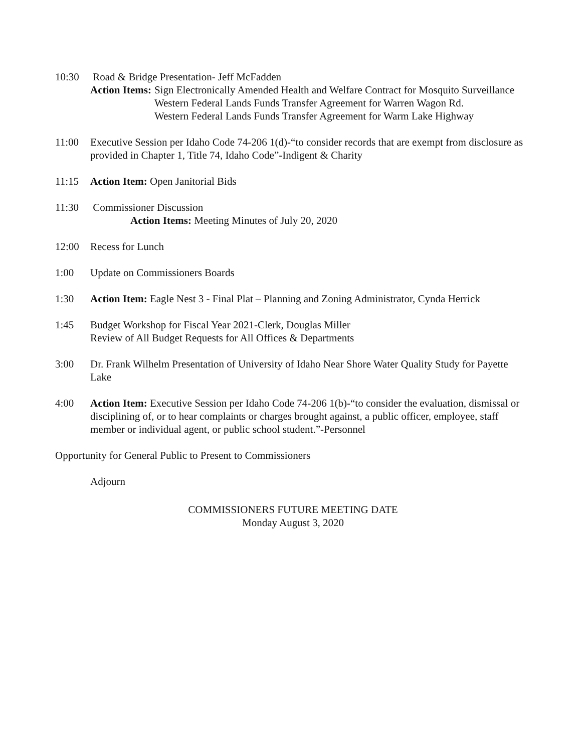10:30 Road & Bridge Presentation- Jeff McFadden
Action Items: Sign Electronically Amended Health and Welfare Contract for Mosquito Surveillance
Western Federal Lands Funds Transfer Agreement for Warren Wagon Rd.
Western Federal Lands Funds Transfer Agreement for Warm Lake Highway
11:00 Executive Session per Idaho Code 74-206 1(d)-“to consider records that are exempt from disclosure as provided in Chapter 1, Title 74, Idaho Code”-Indigent & Charity
11:15 Action Item: Open Janitorial Bids
11:30 Commissioner Discussion
Action Items: Meeting Minutes of July 20, 2020
12:00 Recess for Lunch
1:00 Update on Commissioners Boards
1:30 Action Item: Eagle Nest 3 - Final Plat – Planning and Zoning Administrator, Cynda Herrick
1:45 Budget Workshop for Fiscal Year 2021-Clerk, Douglas Miller
Review of All Budget Requests for All Offices & Departments
3:00 Dr. Frank Wilhelm Presentation of University of Idaho Near Shore Water Quality Study for Payette Lake
4:00 Action Item: Executive Session per Idaho Code 74-206 1(b)-“to consider the evaluation, dismissal or disciplining of, or to hear complaints or charges brought against, a public officer, employee, staff member or individual agent, or public school student.”-Personnel
Opportunity for General Public to Present to Commissioners
Adjourn
COMMISSIONERS FUTURE MEETING DATE
Monday August 3, 2020